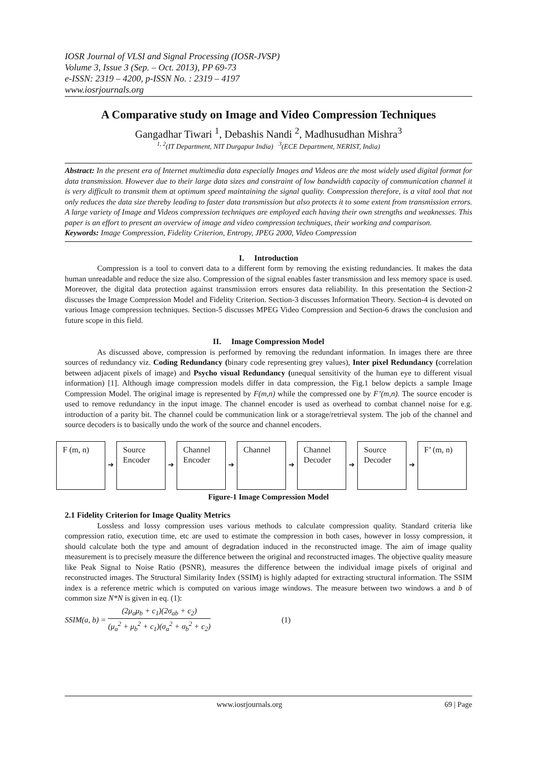IOSR Journal of VLSI and Signal Processing (IOSR-JVSP)
Volume 3, Issue 3 (Sep. – Oct. 2013), PP 69-73
e-ISSN: 2319 – 4200, p-ISSN No. : 2319 – 4197
www.iosrjournals.org
A Comparative study on Image and Video Compression Techniques
Gangadhar Tiwari <sup>1</sup>, Debashis Nandi <sup>2</sup>, Madhusudhan Mishra<sup>3</sup>
<sup>1, 2</sup>(IT Department, NIT Durgapur India) <sup>3</sup>(ECE Department, NERIST, India)
Abstract: In the present era of Internet multimedia data especially Images and Videos are the most widely used digital format for data transmission. However due to their large data sizes and constraint of low bandwidth capacity of communication channel it is very difficult to transmit them at optimum speed maintaining the signal quality. Compression therefore, is a vital tool that not only reduces the data size thereby leading to faster data transmission but also protects it to some extent from transmission errors. A large variety of Image and Videos compression techniques are employed each having their own strengths and weaknesses. This paper is an effort to present an overview of image and video compression techniques, their working and comparison.
Keywords: Image Compression, Fidelity Criterion, Entropy, JPEG 2000, Video Compression
I. Introduction
Compression is a tool to convert data to a different form by removing the existing redundancies. It makes the data human unreadable and reduce the size also. Compression of the signal enables faster transmission and less memory space is used. Moreover, the digital data protection against transmission errors ensures data reliability. In this presentation the Section-2 discusses the Image Compression Model and Fidelity Criterion. Section-3 discusses Information Theory. Section-4 is devoted on various Image compression techniques. Section-5 discusses MPEG Video Compression and Section-6 draws the conclusion and future scope in this field.
II. Image Compression Model
As discussed above, compression is performed by removing the redundant information. In images there are three sources of redundancy viz. Coding Redundancy (binary code representing grey values), Inter pixel Redundancy (correlation between adjacent pixels of image) and Psycho visual Redundancy (unequal sensitivity of the human eye to different visual information) [1]. Although image compression models differ in data compression, the Fig.1 below depicts a sample Image Compression Model. The original image is represented by F(m,n) while the compressed one by F’(m,n). The source encoder is used to remove redundancy in the input image. The channel encoder is used as overhead to combat channel noise for e.g. introduction of a parity bit. The channel could be communication link or a storage/retrieval system. The job of the channel and source decoders is to basically undo the work of the source and channel encoders.
F (m, n)
➔
Source Encoder
➔
Channel Encoder
➔
Channel
➔
Channel Decoder
➔
Source Decoder
➔
F’ (m, n)
Figure-1 Image Compression Model
2.1 Fidelity Criterion for Image Quality Metrics
Lossless and lossy compression uses various methods to calculate compression quality. Standard criteria like compression ratio, execution time, etc are used to estimate the compression in both cases, however in lossy compression, it should calculate both the type and amount of degradation induced in the reconstructed image. The aim of image quality measurement is to precisely measure the difference between the original and reconstructed images. The objective quality measure like Peak Signal to Noise Ratio (PSNR), measures the difference between the individual image pixels of original and reconstructed images. The Structural Similarity Index (SSIM) is highly adapted for extracting structural information. The SSIM index is a reference metric which is computed on various image windows. The measure between two windows a and b of common size N*N is given in eq. (1):
SSIM(a, b) = (2μ<sub>a</sub>μ<sub>b</sub> + c<sub>1</sub>)(2σ<sub>ab</sub> + c<sub>2</sub>) (μ<sub>a</sub><sup>2</sup> + μ<sub>b</sub><sup>2</sup> + c<sub>1</sub>)(σ<sub>a</sub><sup>2</sup> + σ<sub>b</sub><sup>2</sup> + c<sub>2</sub>) (1)
www.iosrjournals.org 69 | Page